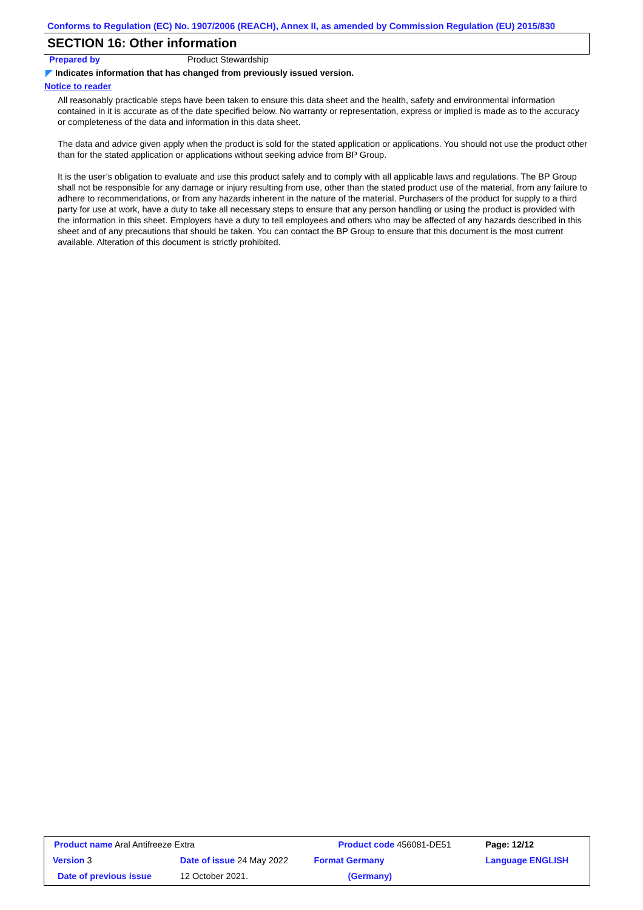Conforms to Regulation (EC) No. 1907/2006 (REACH), Annex II, as amended by Commission Regulation (EU) 2015/830
SECTION 16: Other information
Prepared by Product Stewardship
◤ Indicates information that has changed from previously issued version.
Notice to reader
All reasonably practicable steps have been taken to ensure this data sheet and the health, safety and environmental information contained in it is accurate as of the date specified below. No warranty or representation, express or implied is made as to the accuracy or completeness of the data and information in this data sheet.
The data and advice given apply when the product is sold for the stated application or applications. You should not use the product other than for the stated application or applications without seeking advice from BP Group.
It is the user’s obligation to evaluate and use this product safely and to comply with all applicable laws and regulations. The BP Group shall not be responsible for any damage or injury resulting from use, other than the stated product use of the material, from any failure to adhere to recommendations, or from any hazards inherent in the nature of the material. Purchasers of the product for supply to a third party for use at work, have a duty to take all necessary steps to ensure that any person handling or using the product is provided with the information in this sheet. Employers have a duty to tell employees and others who may be affected of any hazards described in this sheet and of any precautions that should be taken. You can contact the BP Group to ensure that this document is the most current available. Alteration of this document is strictly prohibited.
| Product name Aral Antifreeze Extra | | | Product code 456081-DE51 | Page: 12/12 |
| Version 3 | Date of issue 24 May 2022 | | Format Germany | Language ENGLISH |
| Date of previous issue | | 12 October 2021. | (Germany) | |